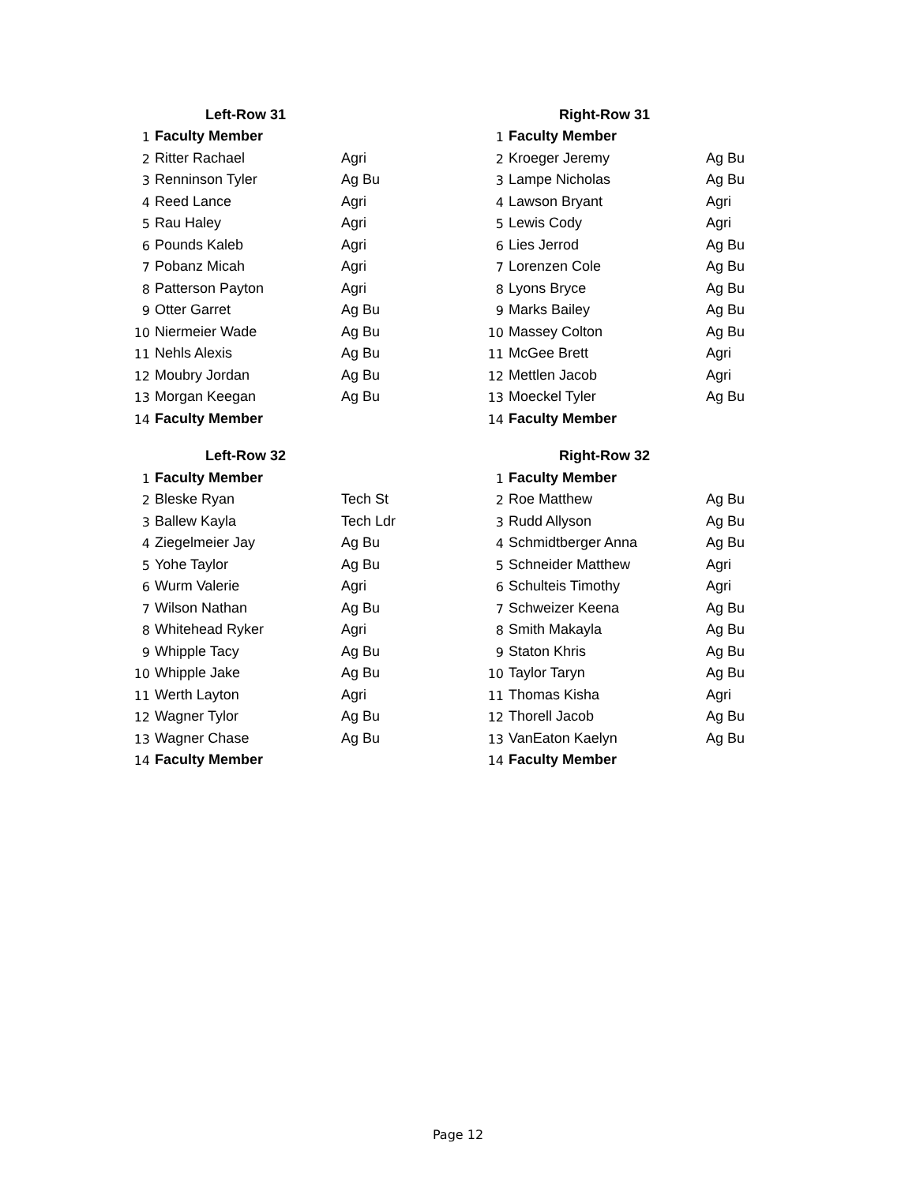| Left-Row 31 | | |
| --- | --- | --- |
| 1 | Faculty Member | |
| 2 | Ritter Rachael | Agri |
| 3 | Renninson Tyler | Ag Bu |
| 4 | Reed Lance | Agri |
| 5 | Rau Haley | Agri |
| 6 | Pounds Kaleb | Agri |
| 7 | Pobanz Micah | Agri |
| 8 | Patterson Payton | Agri |
| 9 | Otter Garret | Ag Bu |
| 10 | Niermeier Wade | Ag Bu |
| 11 | Nehls Alexis | Ag Bu |
| 12 | Moubry Jordan | Ag Bu |
| 13 | Morgan Keegan | Ag Bu |
| 14 | Faculty Member | |
| Right-Row 31 | | |
| --- | --- | --- |
| 1 | Faculty Member | |
| 2 | Kroeger Jeremy | Ag Bu |
| 3 | Lampe Nicholas | Ag Bu |
| 4 | Lawson Bryant | Agri |
| 5 | Lewis Cody | Agri |
| 6 | Lies Jerrod | Ag Bu |
| 7 | Lorenzen Cole | Ag Bu |
| 8 | Lyons Bryce | Ag Bu |
| 9 | Marks Bailey | Ag Bu |
| 10 | Massey Colton | Ag Bu |
| 11 | McGee Brett | Agri |
| 12 | Mettlen Jacob | Agri |
| 13 | Moeckel Tyler | Ag Bu |
| 14 | Faculty Member | |
| Left-Row 32 | | |
| --- | --- | --- |
| 1 | Faculty Member | |
| 2 | Bleske Ryan | Tech St |
| 3 | Ballew Kayla | Tech Ldr |
| 4 | Ziegelmeier Jay | Ag Bu |
| 5 | Yohe Taylor | Ag Bu |
| 6 | Wurm Valerie | Agri |
| 7 | Wilson Nathan | Ag Bu |
| 8 | Whitehead Ryker | Agri |
| 9 | Whipple Tacy | Ag Bu |
| 10 | Whipple Jake | Ag Bu |
| 11 | Werth Layton | Agri |
| 12 | Wagner Tylor | Ag Bu |
| 13 | Wagner Chase | Ag Bu |
| 14 | Faculty Member | |
| Right-Row 32 | | |
| --- | --- | --- |
| 1 | Faculty Member | |
| 2 | Roe Matthew | Ag Bu |
| 3 | Rudd Allyson | Ag Bu |
| 4 | Schmidtberger Anna | Ag Bu |
| 5 | Schneider Matthew | Agri |
| 6 | Schulteis Timothy | Agri |
| 7 | Schweizer Keena | Ag Bu |
| 8 | Smith Makayla | Ag Bu |
| 9 | Staton Khris | Ag Bu |
| 10 | Taylor Taryn | Ag Bu |
| 11 | Thomas Kisha | Agri |
| 12 | Thorell Jacob | Ag Bu |
| 13 | VanEaton Kaelyn | Ag Bu |
| 14 | Faculty Member | |
Page 12